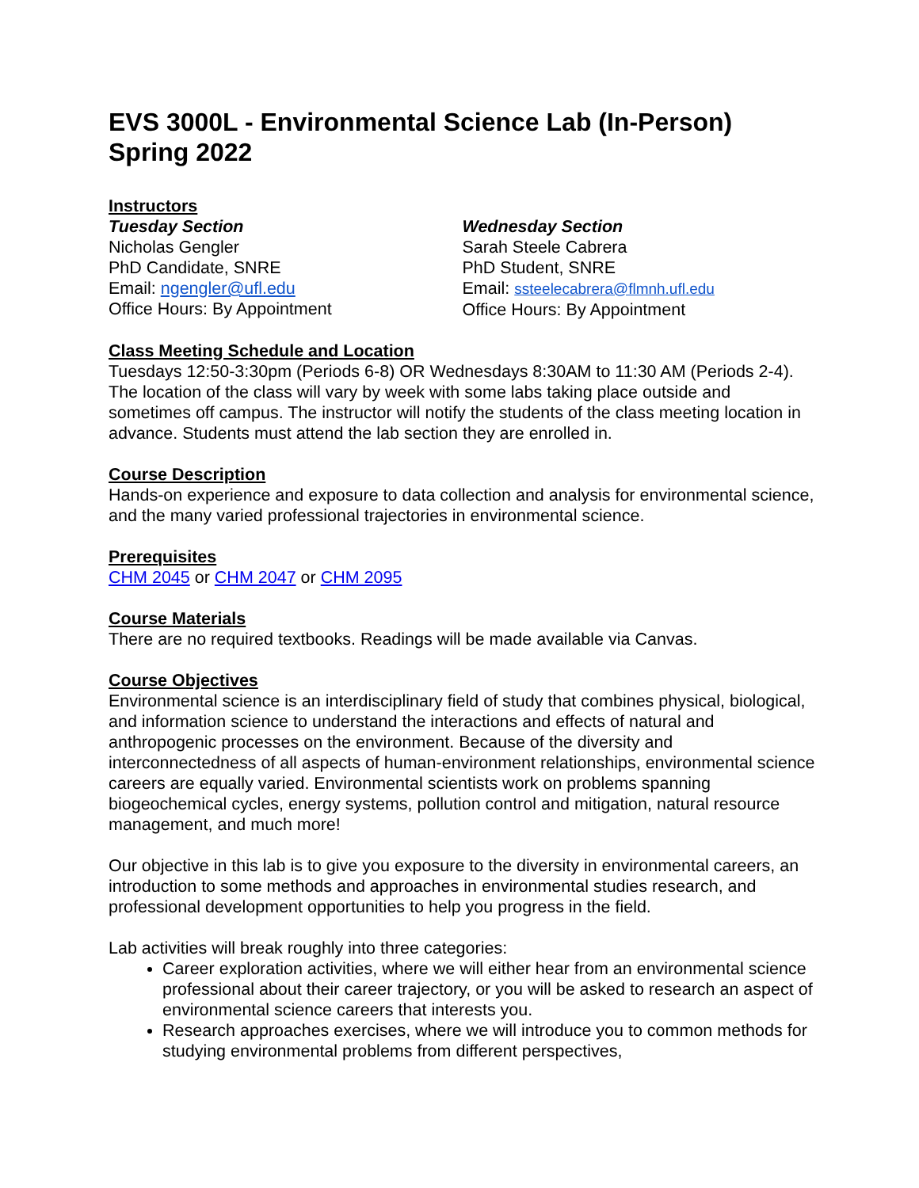EVS 3000L - Environmental Science Lab (In-Person)
Spring 2022
Instructors
Tuesday Section
Nicholas Gengler
PhD Candidate, SNRE
Email: ngengler@ufl.edu
Office Hours: By Appointment
Wednesday Section
Sarah Steele Cabrera
PhD Student, SNRE
Email: ssteelecabrera@flmnh.ufl.edu
Office Hours: By Appointment
Class Meeting Schedule and Location
Tuesdays 12:50-3:30pm (Periods 6-8) OR Wednesdays 8:30AM to 11:30 AM (Periods 2-4). The location of the class will vary by week with some labs taking place outside and sometimes off campus. The instructor will notify the students of the class meeting location in advance. Students must attend the lab section they are enrolled in.
Course Description
Hands-on experience and exposure to data collection and analysis for environmental science, and the many varied professional trajectories in environmental science.
Prerequisites
CHM 2045 or CHM 2047 or CHM 2095
Course Materials
There are no required textbooks. Readings will be made available via Canvas.
Course Objectives
Environmental science is an interdisciplinary field of study that combines physical, biological, and information science to understand the interactions and effects of natural and anthropogenic processes on the environment. Because of the diversity and interconnectedness of all aspects of human-environment relationships, environmental science careers are equally varied. Environmental scientists work on problems spanning biogeochemical cycles, energy systems, pollution control and mitigation, natural resource management, and much more!
Our objective in this lab is to give you exposure to the diversity in environmental careers, an introduction to some methods and approaches in environmental studies research, and professional development opportunities to help you progress in the field.
Lab activities will break roughly into three categories:
Career exploration activities, where we will either hear from an environmental science professional about their career trajectory, or you will be asked to research an aspect of environmental science careers that interests you.
Research approaches exercises, where we will introduce you to common methods for studying environmental problems from different perspectives,